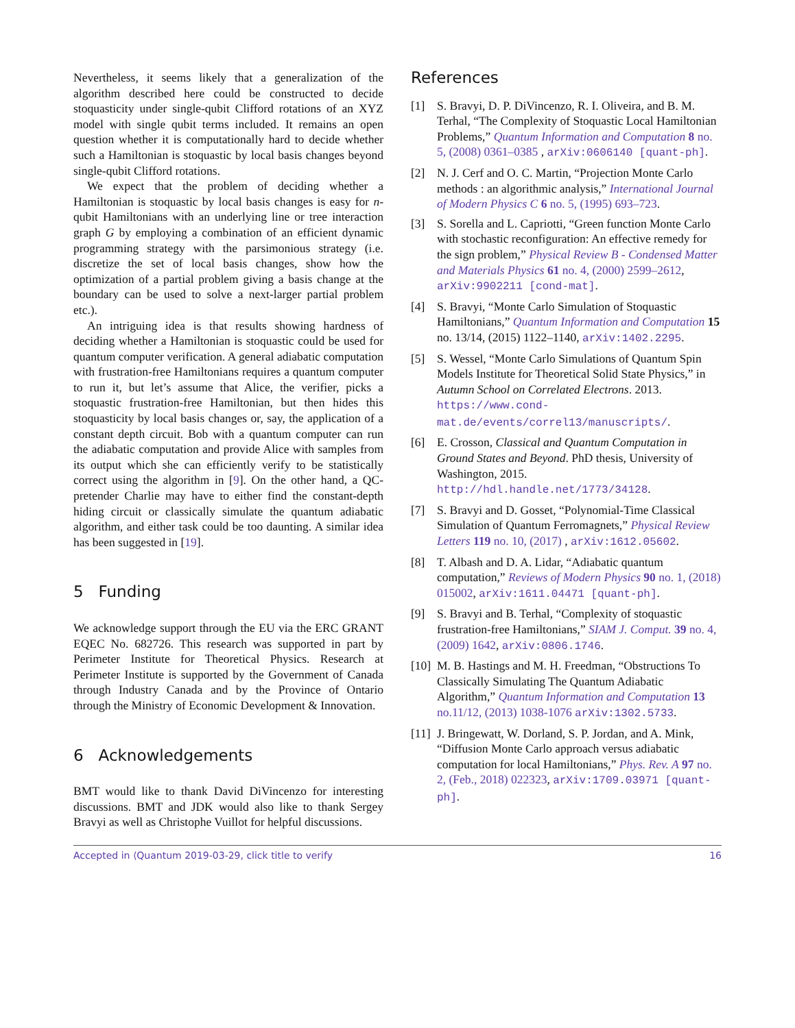Nevertheless, it seems likely that a generalization of the algorithm described here could be constructed to decide stoquasticity under single-qubit Clifford rotations of an XYZ model with single qubit terms included. It remains an open question whether it is computationally hard to decide whether such a Hamiltonian is stoquastic by local basis changes beyond single-qubit Clifford rotations.
We expect that the problem of deciding whether a Hamiltonian is stoquastic by local basis changes is easy for n-qubit Hamiltonians with an underlying line or tree interaction graph G by employing a combination of an efficient dynamic programming strategy with the parsimonious strategy (i.e. discretize the set of local basis changes, show how the optimization of a partial problem giving a basis change at the boundary can be used to solve a next-larger partial problem etc.).
An intriguing idea is that results showing hardness of deciding whether a Hamiltonian is stoquastic could be used for quantum computer verification. A general adiabatic computation with frustration-free Hamiltonians requires a quantum computer to run it, but let’s assume that Alice, the verifier, picks a stoquastic frustration-free Hamiltonian, but then hides this stoquasticity by local basis changes or, say, the application of a constant depth circuit. Bob with a quantum computer can run the adiabatic computation and provide Alice with samples from its output which she can efficiently verify to be statistically correct using the algorithm in [9]. On the other hand, a QC-pretender Charlie may have to either find the constant-depth hiding circuit or classically simulate the quantum adiabatic algorithm, and either task could be too daunting. A similar idea has been suggested in [19].
5 Funding
We acknowledge support through the EU via the ERC GRANT EQEC No. 682726. This research was supported in part by Perimeter Institute for Theoretical Physics. Research at Perimeter Institute is supported by the Government of Canada through Industry Canada and by the Province of Ontario through the Ministry of Economic Development & Innovation.
6 Acknowledgements
BMT would like to thank David DiVincenzo for interesting discussions. BMT and JDK would also like to thank Sergey Bravyi as well as Christophe Vuillot for helpful discussions.
References
[1] S. Bravyi, D. P. DiVincenzo, R. I. Oliveira, and B. M. Terhal, “The Complexity of Stoquastic Local Hamiltonian Problems,” Quantum Information and Computation 8 no. 5, (2008) 0361–0385 , arXiv:0606140 [quant-ph].
[2] N. J. Cerf and O. C. Martin, “Projection Monte Carlo methods : an algorithmic analysis,” International Journal of Modern Physics C 6 no. 5, (1995) 693–723.
[3] S. Sorella and L. Capriotti, “Green function Monte Carlo with stochastic reconfiguration: An effective remedy for the sign problem,” Physical Review B - Condensed Matter and Materials Physics 61 no. 4, (2000) 2599–2612, arXiv:9902211 [cond-mat].
[4] S. Bravyi, “Monte Carlo Simulation of Stoquastic Hamiltonians,” Quantum Information and Computation 15 no. 13/14, (2015) 1122–1140, arXiv:1402.2295.
[5] S. Wessel, “Monte Carlo Simulations of Quantum Spin Models Institute for Theoretical Solid State Physics,” in Autumn School on Correlated Electrons. 2013. https://www.cond-mat.de/events/correl13/manuscripts/.
[6] E. Crosson, Classical and Quantum Computation in Ground States and Beyond. PhD thesis, University of Washington, 2015. http://hdl.handle.net/1773/34128.
[7] S. Bravyi and D. Gosset, “Polynomial-Time Classical Simulation of Quantum Ferromagnets,” Physical Review Letters 119 no. 10, (2017) , arXiv:1612.05602.
[8] T. Albash and D. A. Lidar, “Adiabatic quantum computation,” Reviews of Modern Physics 90 no. 1, (2018) 015002, arXiv:1611.04471 [quant-ph].
[9] S. Bravyi and B. Terhal, “Complexity of stoquastic frustration-free Hamiltonians,” SIAM J. Comput. 39 no. 4, (2009) 1642, arXiv:0806.1746.
[10] M. B. Hastings and M. H. Freedman, “Obstructions To Classically Simulating The Quantum Adiabatic Algorithm,” Quantum Information and Computation 13 no.11/12, (2013) 1038-1076 arXiv:1302.5733.
[11] J. Bringewatt, W. Dorland, S. P. Jordan, and A. Mink, “Diffusion Monte Carlo approach versus adiabatic computation for local Hamiltonians,” Phys. Rev. A 97 no. 2, (Feb., 2018) 022323, arXiv:1709.03971 [quant-ph].
Accepted in ⟨Quantum 2019-03-29, click title to verify 16